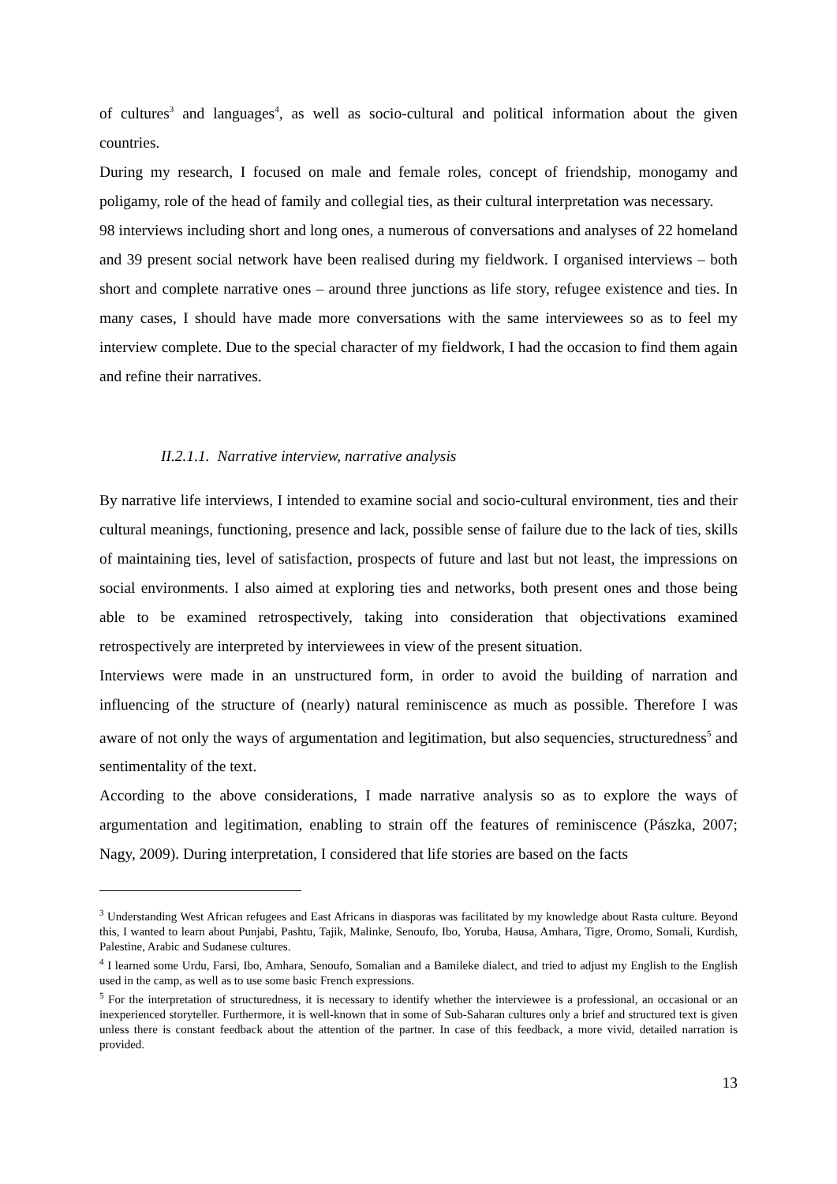of cultures<sup>3</sup> and languages<sup>4</sup>, as well as socio-cultural and political information about the given countries.
During my research, I focused on male and female roles, concept of friendship, monogamy and poligamy, role of the head of family and collegial ties, as their cultural interpretation was necessary.
98 interviews including short and long ones, a numerous of conversations and analyses of 22 homeland and 39 present social network have been realised during my fieldwork. I organised interviews – both short and complete narrative ones – around three junctions as life story, refugee existence and ties. In many cases, I should have made more conversations with the same interviewees so as to feel my interview complete. Due to the special character of my fieldwork, I had the occasion to find them again and refine their narratives.
II.2.1.1. Narrative interview, narrative analysis
By narrative life interviews, I intended to examine social and socio-cultural environment, ties and their cultural meanings, functioning, presence and lack, possible sense of failure due to the lack of ties, skills of maintaining ties, level of satisfaction, prospects of future and last but not least, the impressions on social environments. I also aimed at exploring ties and networks, both present ones and those being able to be examined retrospectively, taking into consideration that objectivations examined retrospectively are interpreted by interviewees in view of the present situation.
Interviews were made in an unstructured form, in order to avoid the building of narration and influencing of the structure of (nearly) natural reminiscence as much as possible. Therefore I was aware of not only the ways of argumentation and legitimation, but also sequencies, structuredness<sup>5</sup> and sentimentality of the text.
According to the above considerations, I made narrative analysis so as to explore the ways of argumentation and legitimation, enabling to strain off the features of reminiscence (Pászka, 2007; Nagy, 2009). During interpretation, I considered that life stories are based on the facts
<sup>3</sup> Understanding West African refugees and East Africans in diasporas was facilitated by my knowledge about Rasta culture. Beyond this, I wanted to learn about Punjabi, Pashtu, Tajik, Malinke, Senoufo, Ibo, Yoruba, Hausa, Amhara, Tigre, Oromo, Somali, Kurdish, Palestine, Arabic and Sudanese cultures.
<sup>4</sup> I learned some Urdu, Farsi, Ibo, Amhara, Senoufo, Somalian and a Bamileke dialect, and tried to adjust my English to the English used in the camp, as well as to use some basic French expressions.
<sup>5</sup> For the interpretation of structuredness, it is necessary to identify whether the interviewee is a professional, an occasional or an inexperienced storyteller. Furthermore, it is well-known that in some of Sub-Saharan cultures only a brief and structured text is given unless there is constant feedback about the attention of the partner. In case of this feedback, a more vivid, detailed narration is provided.
13